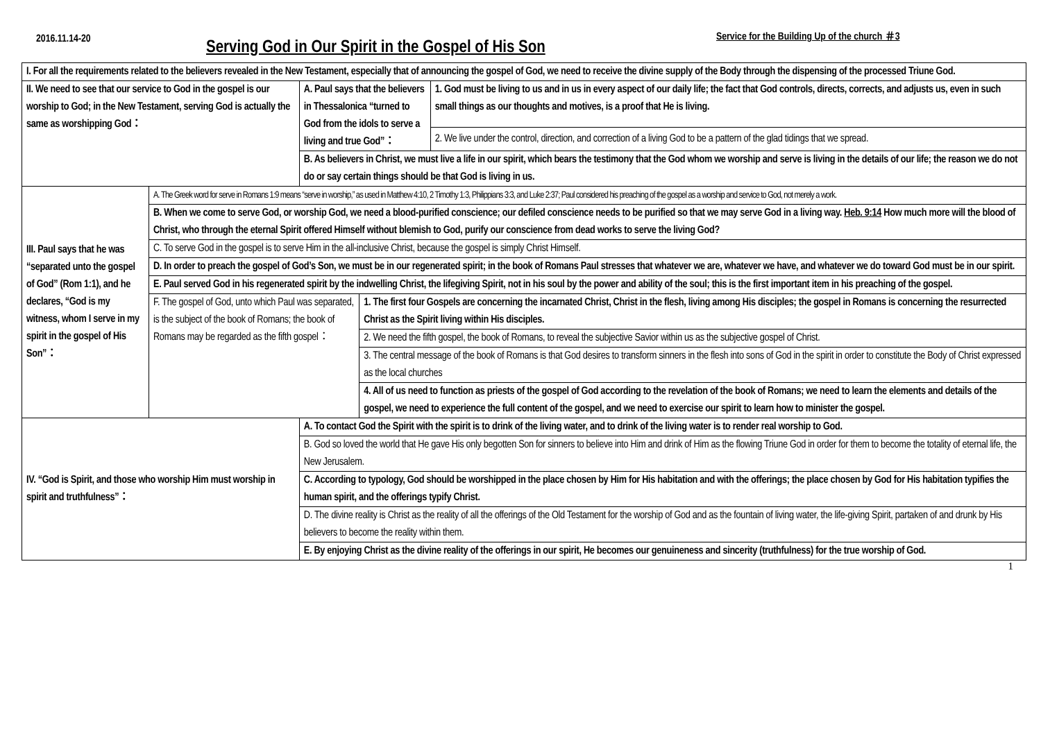2016.11.14-20
Serving God in Our Spirit in the Gospel of His Son
Service for the Building Up of the church ＃3
| I. For all the requirements related to the believers revealed in the New Testament, especially that of announcing the gospel of God, we need to receive the divine supply of the Body through the dispensing of the processed Triune God. | | | | |
| II. We need to see that our service to God in the gospel is our worship to God; in the New Testament, serving God is actually the same as worshipping God： | | A. Paul says that the believers in Thessalonica “turned to God from the idols to serve a living and true God”： | | 1. God must be living to us and in us in every aspect of our daily life; the fact that God controls, directs, corrects, and adjusts us, even in such small things as our thoughts and motives, is a proof that He is living. |
| | | | | 2. We live under the control, direction, and correction of a living God to be a pattern of the glad tidings that we spread. |
| | | B. As believers in Christ, we must live a life in our spirit, which bears the testimony that the God whom we worship and serve is living in the details of our life; the reason we do not do or say certain things should be that God is living in us. | | |
| III. Paul says that he was “separated unto the gospel of God” (Rom 1:1), and he declares, “God is my witness, whom I serve in my spirit in the gospel of His Son”： | A. The Greek word for serve in Romans 1:9 means “serve in worship,” as used in Matthew 4:10, 2 Timothy 1:3, Philippians 3:3, and Luke 2:37; Paul considered his preaching of the gospel as a worship and service to God, not merely a work. | | | |
| | B. When we come to serve God, or worship God, we need a blood-purified conscience; our defiled conscience needs to be purified so that we may serve God in a living way. Heb. 9:14 How much more will the blood of Christ, who through the eternal Spirit offered Himself without blemish to God, purify our conscience from dead works to serve the living God? | | | |
| | C. To serve God in the gospel is to serve Him in the all-inclusive Christ, because the gospel is simply Christ Himself. | | | |
| | D. In order to preach the gospel of God’s Son, we must be in our regenerated spirit; in the book of Romans Paul stresses that whatever we are, whatever we have, and whatever we do toward God must be in our spirit. | | | |
| | E. Paul served God in his regenerated spirit by the indwelling Christ, the lifegiving Spirit, not in his soul by the power and ability of the soul; this is the first important item in his preaching of the gospel. | | | |
| | F. The gospel of God, unto which Paul was separated, is the subject of the book of Romans; the book of Romans may be regarded as the fifth gospel： | | 1. The first four Gospels are concerning the incarnated Christ, Christ in the flesh, living among His disciples; the gospel in Romans is concerning the resurrected Christ as the Spirit living within His disciples. | |
| | | | 2. We need the fifth gospel, the book of Romans, to reveal the subjective Savior within us as the subjective gospel of Christ. | |
| | | | 3. The central message of the book of Romans is that God desires to transform sinners in the flesh into sons of God in the spirit in order to constitute the Body of Christ expressed as the local churches | |
| | | | 4. All of us need to function as priests of the gospel of God according to the revelation of the book of Romans; we need to learn the elements and details of the gospel, we need to experience the full content of the gospel, and we need to exercise our spirit to learn how to minister the gospel. | |
| IV. “God is Spirit, and those who worship Him must worship in spirit and truthfulness”： | | A. To contact God the Spirit with the spirit is to drink of the living water, and to drink of the living water is to render real worship to God. | | |
| | | B. God so loved the world that He gave His only begotten Son for sinners to believe into Him and drink of Him as the flowing Triune God in order for them to become the totality of eternal life, the New Jerusalem. | | |
| | | C. According to typology, God should be worshipped in the place chosen by Him for His habitation and with the offerings; the place chosen by God for His habitation typifies the human spirit, and the offerings typify Christ. | | |
| | | D. The divine reality is Christ as the reality of all the offerings of the Old Testament for the worship of God and as the fountain of living water, the life-giving Spirit, partaken of and drunk by His believers to become the reality within them. | | |
| | | E. By enjoying Christ as the divine reality of the offerings in our spirit, He becomes our genuineness and sincerity (truthfulness) for the true worship of God. | | |
1